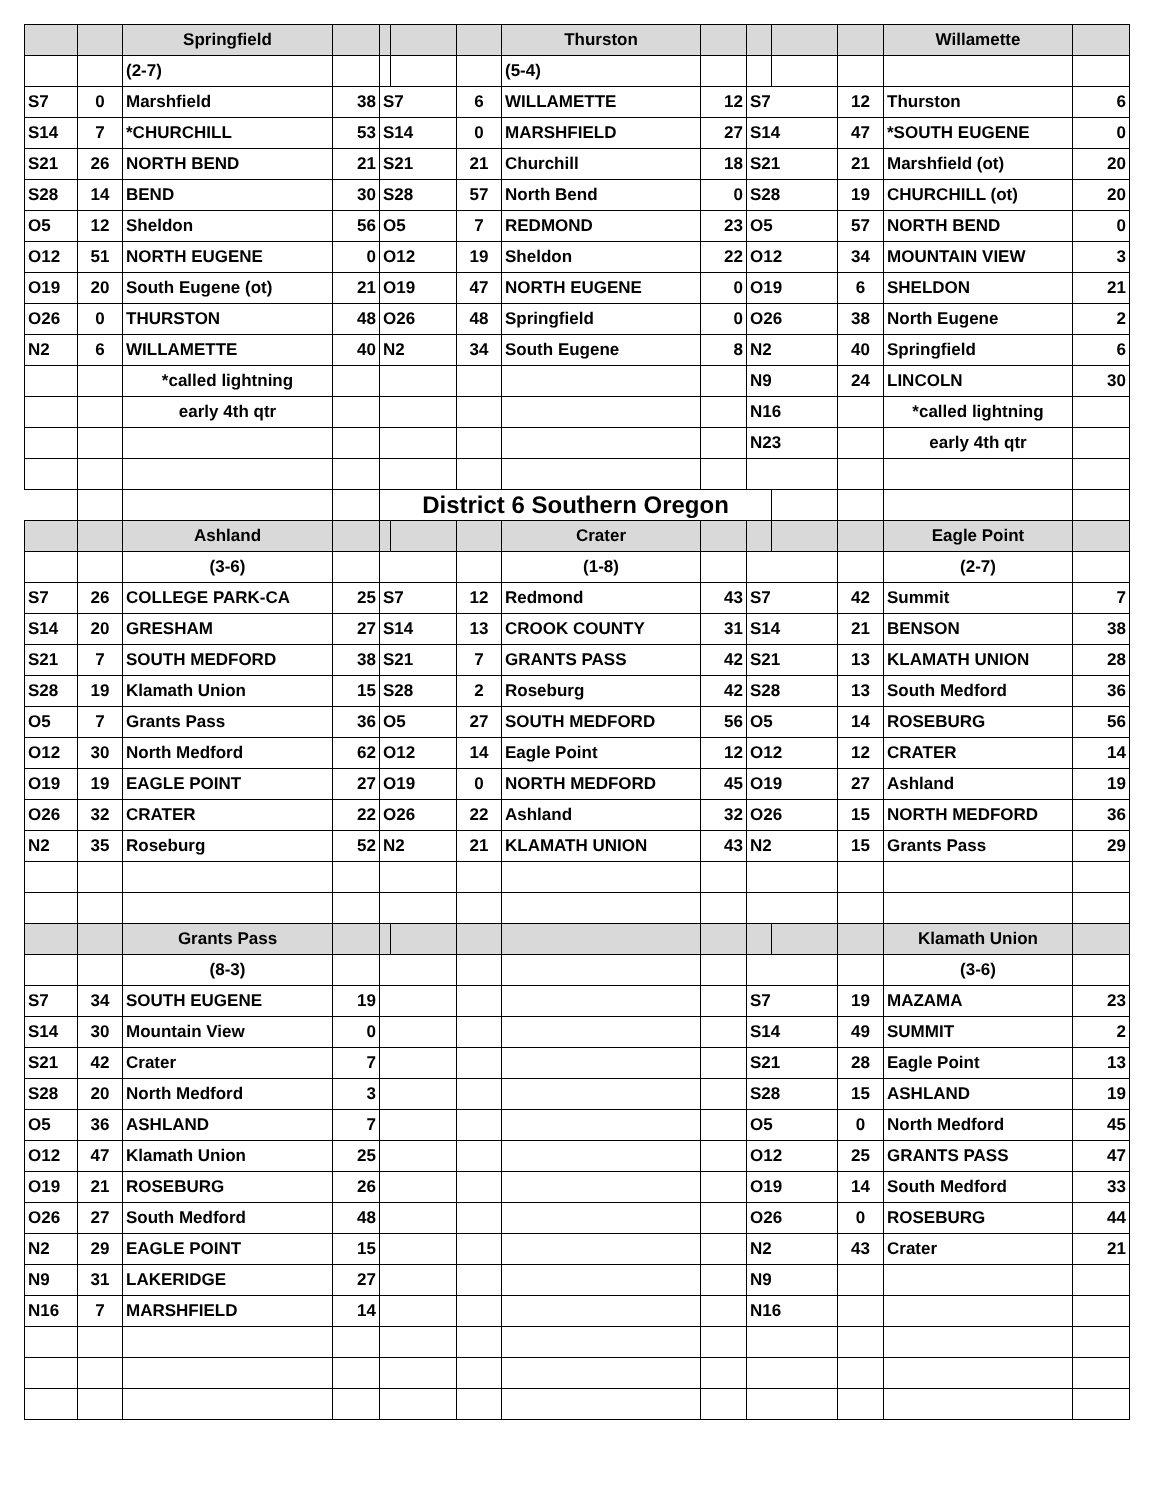| | | Springfield | | | | | Thurston | | | | | Willamette | |
| | | (2-7) | | | | | (5-4) | | | | | | |
| S7 | 0 | Marshfield | 38 | S7 | | 6 | WILLAMETTE | 12 | S7 | | 12 | Thurston | 6 |
| S14 | 7 | *CHURCHILL | 53 | S14 | | 0 | MARSHFIELD | 27 | S14 | | 47 | *SOUTH EUGENE | 0 |
| S21 | 26 | NORTH BEND | 21 | S21 | | 21 | Churchill | 18 | S21 | | 21 | Marshfield (ot) | 20 |
| S28 | 14 | BEND | 30 | S28 | | 57 | North Bend | 0 | S28 | | 19 | CHURCHILL (ot) | 20 |
| O5 | 12 | Sheldon | 56 | O5 | | 7 | REDMOND | 23 | O5 | | 57 | NORTH BEND | 0 |
| O12 | 51 | NORTH EUGENE | 0 | O12 | | 19 | Sheldon | 22 | O12 | | 34 | MOUNTAIN VIEW | 3 |
| O19 | 20 | South Eugene (ot) | 21 | O19 | | 47 | NORTH EUGENE | 0 | O19 | | 6 | SHELDON | 21 |
| O26 | 0 | THURSTON | 48 | O26 | | 48 | Springfield | 0 | O26 | | 38 | North Eugene | 2 |
| N2 | 6 | WILLAMETTE | 40 | N2 | | 34 | South Eugene | 8 | N2 | | 40 | Springfield | 6 |
| | | *called lightning | | | | | | | N9 | | 24 | LINCOLN | 30 |
| | | early 4th qtr | | | | | | | N16 | | | *called lightning | |
| | | | | | | | | | N23 | | | early 4th qtr | |
| | | | | District 6 Southern Oregon | | | | | | | | | |
| | | Ashland | | | | | Crater | | | | | Eagle Point | |
| | | (3-6) | | | | | (1-8) | | | | | (2-7) | |
| S7 | 26 | COLLEGE PARK-CA | 25 | S7 | | 12 | Redmond | 43 | S7 | | 42 | Summit | 7 |
| S14 | 20 | GRESHAM | 27 | S14 | | 13 | CROOK COUNTY | 31 | S14 | | 21 | BENSON | 38 |
| S21 | 7 | SOUTH MEDFORD | 38 | S21 | | 7 | GRANTS PASS | 42 | S21 | | 13 | KLAMATH UNION | 28 |
| S28 | 19 | Klamath Union | 15 | S28 | | 2 | Roseburg | 42 | S28 | | 13 | South Medford | 36 |
| O5 | 7 | Grants Pass | 36 | O5 | | 27 | SOUTH MEDFORD | 56 | O5 | | 14 | ROSEBURG | 56 |
| O12 | 30 | North Medford | 62 | O12 | | 14 | Eagle Point | 12 | O12 | | 12 | CRATER | 14 |
| O19 | 19 | EAGLE POINT | 27 | O19 | | 0 | NORTH MEDFORD | 45 | O19 | | 27 | Ashland | 19 |
| O26 | 32 | CRATER | 22 | O26 | | 22 | Ashland | 32 | O26 | | 15 | NORTH MEDFORD | 36 |
| N2 | 35 | Roseburg | 52 | N2 | | 21 | KLAMATH UNION | 43 | N2 | | 15 | Grants Pass | 29 |
| | | Grants Pass | | | | | | | | | | Klamath Union | |
| | | (8-3) | | | | | | | | | | (3-6) | |
| S7 | 34 | SOUTH EUGENE | 19 | | | | | | S7 | | 19 | MAZAMA | 23 |
| S14 | 30 | Mountain View | 0 | | | | | | S14 | | 49 | SUMMIT | 2 |
| S21 | 42 | Crater | 7 | | | | | | S21 | | 28 | Eagle Point | 13 |
| S28 | 20 | North Medford | 3 | | | | | | S28 | | 15 | ASHLAND | 19 |
| O5 | 36 | ASHLAND | 7 | | | | | | O5 | | 0 | North Medford | 45 |
| O12 | 47 | Klamath Union | 25 | | | | | | O12 | | 25 | GRANTS PASS | 47 |
| O19 | 21 | ROSEBURG | 26 | | | | | | O19 | | 14 | South Medford | 33 |
| O26 | 27 | South Medford | 48 | | | | | | O26 | | 0 | ROSEBURG | 44 |
| N2 | 29 | EAGLE POINT | 15 | | | | | | N2 | | 43 | Crater | 21 |
| N9 | 31 | LAKERIDGE | 27 | | | | | | N9 | | | | |
| N16 | 7 | MARSHFIELD | 14 | | | | | | N16 | | | | |